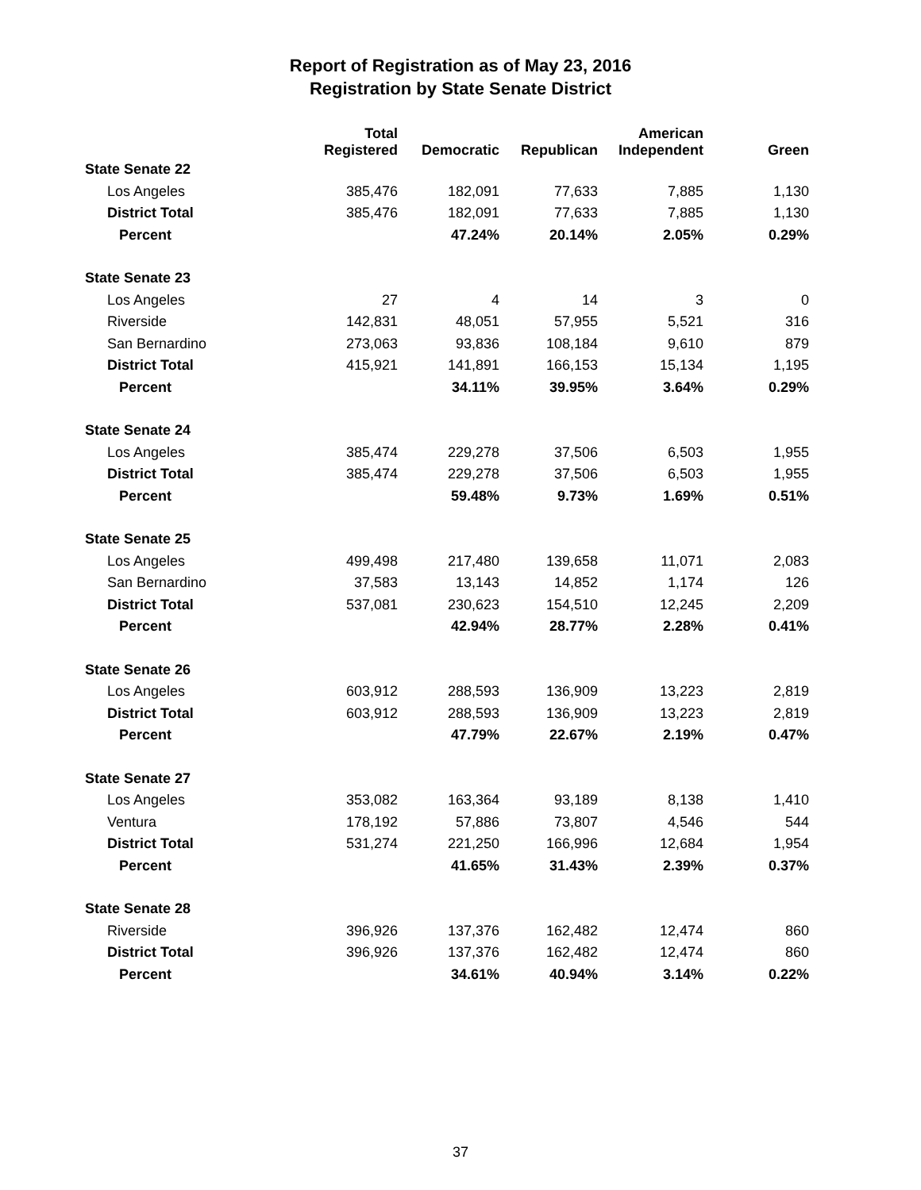Report of Registration as of May 23, 2016
Registration by State Senate District
| | Total Registered | Democratic | Republican | American Independent | Green |
| --- | --- | --- | --- | --- | --- |
| State Senate 22 | | | | | |
| Los Angeles | 385,476 | 182,091 | 77,633 | 7,885 | 1,130 |
| District Total | 385,476 | 182,091 | 77,633 | 7,885 | 1,130 |
| Percent | | 47.24% | 20.14% | 2.05% | 0.29% |
| State Senate 23 | | | | | |
| Los Angeles | 27 | 4 | 14 | 3 | 0 |
| Riverside | 142,831 | 48,051 | 57,955 | 5,521 | 316 |
| San Bernardino | 273,063 | 93,836 | 108,184 | 9,610 | 879 |
| District Total | 415,921 | 141,891 | 166,153 | 15,134 | 1,195 |
| Percent | | 34.11% | 39.95% | 3.64% | 0.29% |
| State Senate 24 | | | | | |
| Los Angeles | 385,474 | 229,278 | 37,506 | 6,503 | 1,955 |
| District Total | 385,474 | 229,278 | 37,506 | 6,503 | 1,955 |
| Percent | | 59.48% | 9.73% | 1.69% | 0.51% |
| State Senate 25 | | | | | |
| Los Angeles | 499,498 | 217,480 | 139,658 | 11,071 | 2,083 |
| San Bernardino | 37,583 | 13,143 | 14,852 | 1,174 | 126 |
| District Total | 537,081 | 230,623 | 154,510 | 12,245 | 2,209 |
| Percent | | 42.94% | 28.77% | 2.28% | 0.41% |
| State Senate 26 | | | | | |
| Los Angeles | 603,912 | 288,593 | 136,909 | 13,223 | 2,819 |
| District Total | 603,912 | 288,593 | 136,909 | 13,223 | 2,819 |
| Percent | | 47.79% | 22.67% | 2.19% | 0.47% |
| State Senate 27 | | | | | |
| Los Angeles | 353,082 | 163,364 | 93,189 | 8,138 | 1,410 |
| Ventura | 178,192 | 57,886 | 73,807 | 4,546 | 544 |
| District Total | 531,274 | 221,250 | 166,996 | 12,684 | 1,954 |
| Percent | | 41.65% | 31.43% | 2.39% | 0.37% |
| State Senate 28 | | | | | |
| Riverside | 396,926 | 137,376 | 162,482 | 12,474 | 860 |
| District Total | 396,926 | 137,376 | 162,482 | 12,474 | 860 |
| Percent | | 34.61% | 40.94% | 3.14% | 0.22% |
37